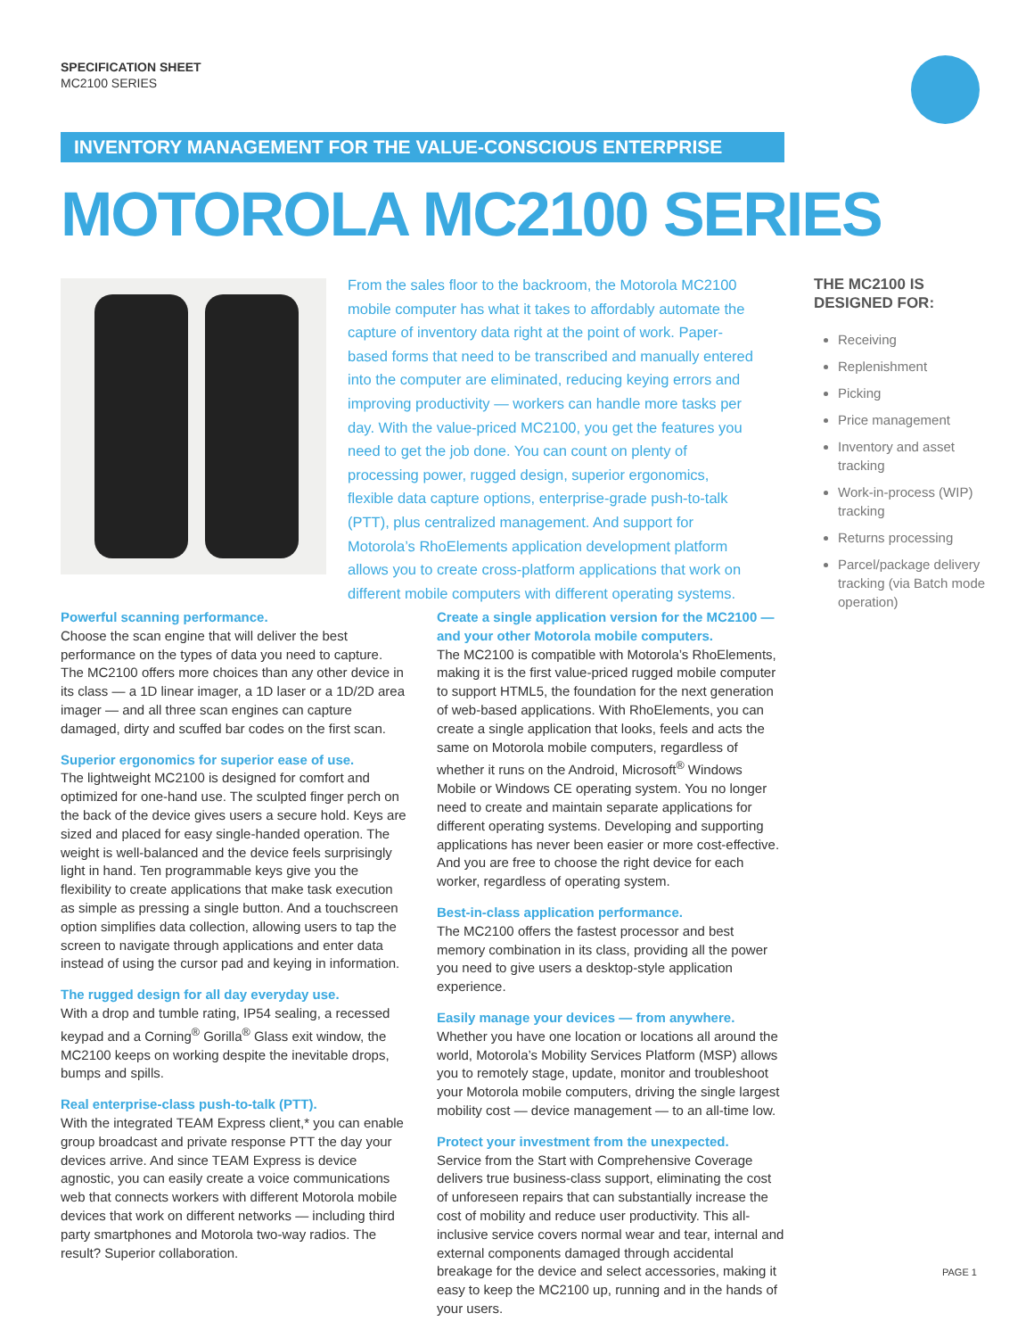SPECIFICATION SHEET
MC2100 SERIES
INVENTORY MANAGEMENT FOR THE VALUE-CONSCIOUS ENTERPRISE
MOTOROLA MC2100 SERIES
From the sales floor to the backroom, the Motorola MC2100 mobile computer has what it takes to affordably automate the capture of inventory data right at the point of work. Paper-based forms that need to be transcribed and manually entered into the computer are eliminated, reducing keying errors and improving productivity — workers can handle more tasks per day. With the value-priced MC2100, you get the features you need to get the job done. You can count on plenty of processing power, rugged design, superior ergonomics, flexible data capture options, enterprise-grade push-to-talk (PTT), plus centralized management. And support for Motorola’s RhoElements application development platform allows you to create cross-platform applications that work on different mobile computers with different operating systems.
THE MC2100 IS
DESIGNED FOR:
Receiving
Replenishment
Picking
Price management
Inventory and asset tracking
Work-in-process (WIP) tracking
Returns processing
Parcel/package delivery tracking (via Batch mode operation)
Powerful scanning performance.
Choose the scan engine that will deliver the best performance on the types of data you need to capture. The MC2100 offers more choices than any other device in its class — a 1D linear imager, a 1D laser or a 1D/2D area imager — and all three scan engines can capture damaged, dirty and scuffed bar codes on the first scan.
Superior ergonomics for superior ease of use.
The lightweight MC2100 is designed for comfort and optimized for one-hand use. The sculpted finger perch on the back of the device gives users a secure hold. Keys are sized and placed for easy single-handed operation. The weight is well-balanced and the device feels surprisingly light in hand. Ten programmable keys give you the flexibility to create applications that make task execution as simple as pressing a single button. And a touchscreen option simplifies data collection, allowing users to tap the screen to navigate through applications and enter data instead of using the cursor pad and keying in information.
The rugged design for all day everyday use.
With a drop and tumble rating, IP54 sealing, a recessed keypad and a Corning<sup>®</sup> Gorilla<sup>®</sup> Glass exit window, the MC2100 keeps on working despite the inevitable drops, bumps and spills.
Real enterprise-class push-to-talk (PTT).
With the integrated TEAM Express client,* you can enable group broadcast and private response PTT the day your devices arrive. And since TEAM Express is device agnostic, you can easily create a voice communications web that connects workers with different Motorola mobile devices that work on different networks — including third party smartphones and Motorola two-way radios. The result? Superior collaboration.
Create a single application version for the MC2100 — and your other Motorola mobile computers.
The MC2100 is compatible with Motorola’s RhoElements, making it is the first value-priced rugged mobile computer to support HTML5, the foundation for the next generation of web-based applications. With RhoElements, you can create a single application that looks, feels and acts the same on Motorola mobile computers, regardless of whether it runs on the Android, Microsoft<sup>®</sup> Windows Mobile or Windows CE operating system. You no longer need to create and maintain separate applications for different operating systems. Developing and supporting applications has never been easier or more cost-effective. And you are free to choose the right device for each worker, regardless of operating system.
Best-in-class application performance.
The MC2100 offers the fastest processor and best memory combination in its class, providing all the power you need to give users a desktop-style application experience.
Easily manage your devices — from anywhere.
Whether you have one location or locations all around the world, Motorola’s Mobility Services Platform (MSP) allows you to remotely stage, update, monitor and troubleshoot your Motorola mobile computers, driving the single largest mobility cost — device management — to an all-time low.
Protect your investment from the unexpected.
Service from the Start with Comprehensive Coverage delivers true business-class support, eliminating the cost of unforeseen repairs that can substantially increase the cost of mobility and reduce user productivity. This all-inclusive service covers normal wear and tear, internal and external components damaged through accidental breakage for the device and select accessories, making it easy to keep the MC2100 up, running and in the hands of your users.
PAGE 1